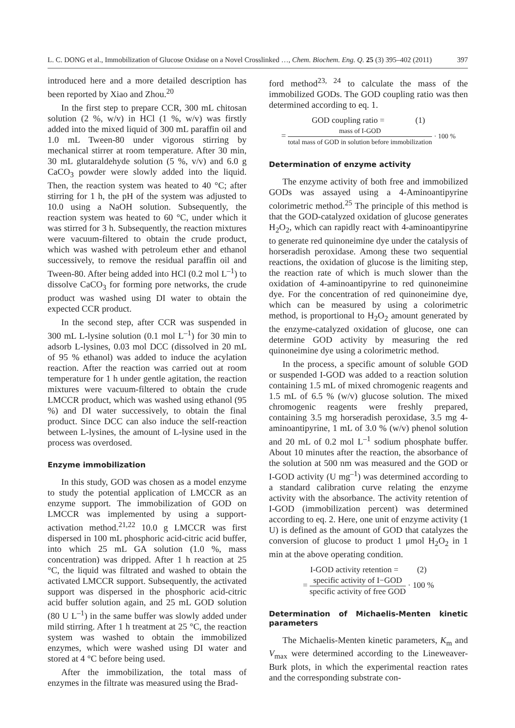L. C. DONG et al., Immobilization of Glucose Oxidase on a Novel Crosslinked …, Chem. Biochem. Eng. Q. 25 (3) 395–402 (2011) 397
introduced here and a more detailed description has been reported by Xiao and Zhou.<sup>20</sup>
In the first step to prepare CCR, 300 mL chitosan solution (2 %, w/v) in HCl (1 %, w/v) was firstly added into the mixed liquid of 300 mL paraffin oil and 1.0 mL Tween-80 under vigorous stirring by mechanical stirrer at room temperature. After 30 min, 30 mL glutaraldehyde solution (5 %, v/v) and 6.0 g CaCO<sub>3</sub> powder were slowly added into the liquid. Then, the reaction system was heated to 40 °C; after stirring for 1 h, the pH of the system was adjusted to 10.0 using a NaOH solution. Subsequently, the reaction system was heated to 60 °C, under which it was stirred for 3 h. Subsequently, the reaction mixtures were vacuum-filtered to obtain the crude product, which was washed with petroleum ether and ethanol successively, to remove the residual paraffin oil and Tween-80. After being added into HCl (0.2 mol L<sup>–1</sup>) to dissolve CaCO<sub>3</sub> for forming pore networks, the crude product was washed using DI water to obtain the expected CCR product.
In the second step, after CCR was suspended in 300 mL L-lysine solution (0.1 mol L<sup>–1</sup>) for 30 min to adsorb L-lysines, 0.03 mol DCC (dissolved in 20 mL of 95 % ethanol) was added to induce the acylation reaction. After the reaction was carried out at room temperature for 1 h under gentle agitation, the reaction mixtures were vacuum-filtered to obtain the crude LMCCR product, which was washed using ethanol (95 %) and DI water successively, to obtain the final product. Since DCC can also induce the self-reaction between L-lysines, the amount of L-lysine used in the process was overdosed.
Enzyme immobilization
In this study, GOD was chosen as a model enzyme to study the potential application of LMCCR as an enzyme support. The immobilization of GOD on LMCCR was implemented by using a support-activation method.<sup>21,22</sup> 10.0 g LMCCR was first dispersed in 100 mL phosphoric acid-citric acid buffer, into which 25 mL GA solution (1.0 %, mass concentration) was dripped. After 1 h reaction at 25 °C, the liquid was filtrated and washed to obtain the activated LMCCR support. Subsequently, the activated support was dispersed in the phosphoric acid-citric acid buffer solution again, and 25 mL GOD solution (80 U L<sup>–1</sup>) in the same buffer was slowly added under mild stirring. After 1 h treatment at 25 °C, the reaction system was washed to obtain the immobilized enzymes, which were washed using DI water and stored at 4 °C before being used.
After the immobilization, the total mass of enzymes in the filtrate was measured using the Brad-
ford method<sup>23, 24</sup> to calculate the mass of the immobilized GODs. The GOD coupling ratio was then determined according to eq. 1.
GOD coupling ratio = (1)
= mass of I-GOD total mass of GOD in solution before immobilization · 100 %
Determination of enzyme activity
The enzyme activity of both free and immobilized GODs was assayed using a 4-Aminoantipyrine colorimetric method.<sup>25</sup> The principle of this method is that the GOD-catalyzed oxidation of glucose generates H<sub>2</sub>O<sub>2</sub>, which can rapidly react with 4-aminoantipyrine to generate red quinoneimine dye under the catalysis of horseradish peroxidase. Among these two sequential reactions, the oxidation of glucose is the limiting step, the reaction rate of which is much slower than the oxidation of 4-aminoantipyrine to red quinoneimine dye. For the concentration of red quinoneimine dye, which can be measured by using a colorimetric method, is proportional to H<sub>2</sub>O<sub>2</sub> amount generated by the enzyme-catalyzed oxidation of glucose, one can determine GOD activity by measuring the red quinoneimine dye using a colorimetric method.
In the process, a specific amount of soluble GOD or suspended I-GOD was added to a reaction solution containing 1.5 mL of mixed chromogenic reagents and 1.5 mL of 6.5 % (w/v) glucose solution. The mixed chromogenic reagents were freshly prepared, containing 3.5 mg horseradish peroxidase, 3.5 mg 4-aminoantipyrine, 1 mL of 3.0 % (w/v) phenol solution and 20 mL of 0.2 mol L<sup>–1</sup> sodium phosphate buffer. About 10 minutes after the reaction, the absorbance of the solution at 500 nm was measured and the GOD or I-GOD activity (U mg<sup>–1</sup>) was determined according to a standard calibration curve relating the enzyme activity with the absorbance. The activity retention of I-GOD (immobilization percent) was determined according to eq. 2. Here, one unit of enzyme activity (1 U) is defined as the amount of GOD that catalyzes the conversion of glucose to product 1 μmol H<sub>2</sub>O<sub>2</sub> in 1 min at the above operating condition.
I-GOD activity retention = (2)
= specific activity of I−GOD specific activity of free GOD · 100 %
Determination of Michaelis-Menten kinetic parameters
The Michaelis-Menten kinetic parameters, K<sub>m</sub> and V<sub>max</sub> were determined according to the Lineweaver-Burk plots, in which the experimental reaction rates and the corresponding substrate con-